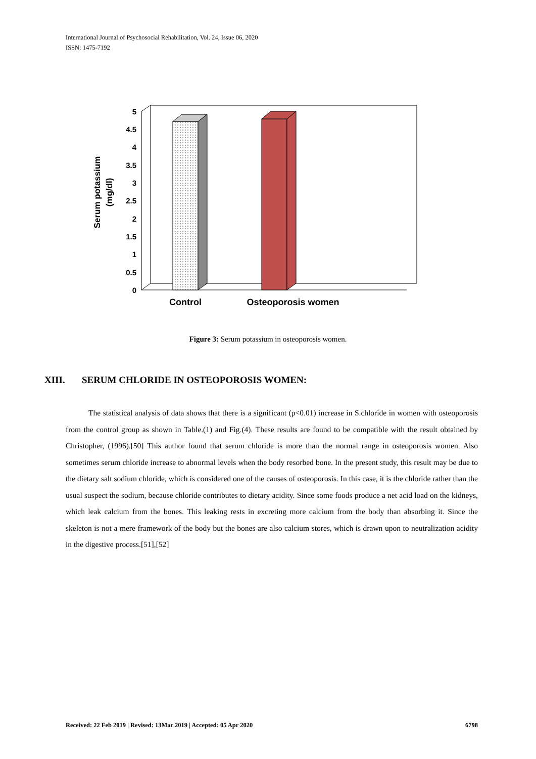International Journal of Psychosocial Rehabilitation, Vol. 24, Issue 06, 2020
ISSN: 1475-7192
5
4.5
4
3.5
3
2.5
2
1.5
1
0.5
0
Control
Osteoporosis women
Serum potassium
(mg/dl)
Figure 3: Serum potassium in osteoporosis women.
XIII. SERUM CHLORIDE IN OSTEOPOROSIS WOMEN:
The statistical analysis of data shows that there is a significant (p<0.01) increase in S.chloride in women with osteoporosis from the control group as shown in Table.(1) and Fig.(4). These results are found to be compatible with the result obtained by Christopher, (1996).[50] This author found that serum chloride is more than the normal range in osteoporosis women. Also sometimes serum chloride increase to abnormal levels when the body resorbed bone. In the present study, this result may be due to the dietary salt sodium chloride, which is considered one of the causes of osteoporosis. In this case, it is the chloride rather than the usual suspect the sodium, because chloride contributes to dietary acidity. Since some foods produce a net acid load on the kidneys, which leak calcium from the bones. This leaking rests in excreting more calcium from the body than absorbing it. Since the skeleton is not a mere framework of the body but the bones are also calcium stores, which is drawn upon to neutralization acidity in the digestive process.[51],[52]
Received: 22 Feb 2019 | Revised: 13Mar 2019 | Accepted: 05 Apr 2020 6798